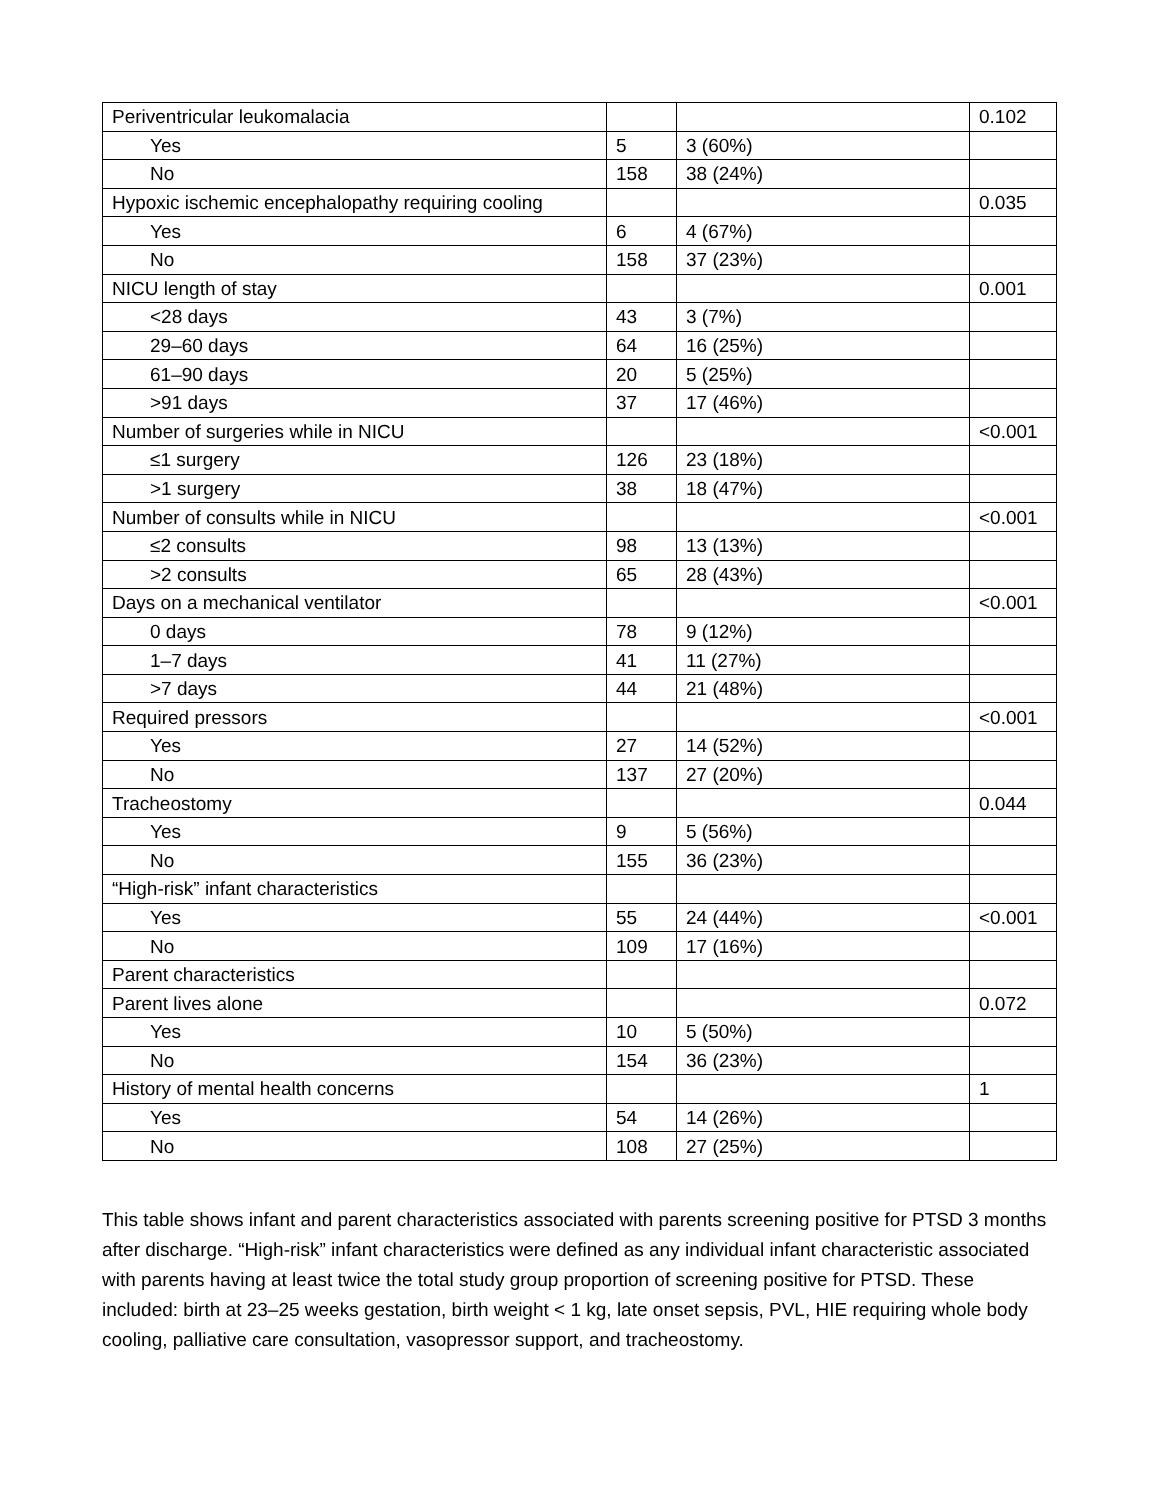| Periventricular leukomalacia | | | 0.102 |
| Yes | 5 | 3 (60%) | |
| No | 158 | 38 (24%) | |
| Hypoxic ischemic encephalopathy requiring cooling | | | 0.035 |
| Yes | 6 | 4 (67%) | |
| No | 158 | 37 (23%) | |
| NICU length of stay | | | 0.001 |
| <28 days | 43 | 3 (7%) | |
| 29–60 days | 64 | 16 (25%) | |
| 61–90 days | 20 | 5 (25%) | |
| >91 days | 37 | 17 (46%) | |
| Number of surgeries while in NICU | | | <0.001 |
| ≤1 surgery | 126 | 23 (18%) | |
| >1 surgery | 38 | 18 (47%) | |
| Number of consults while in NICU | | | <0.001 |
| ≤2 consults | 98 | 13 (13%) | |
| >2 consults | 65 | 28 (43%) | |
| Days on a mechanical ventilator | | | <0.001 |
| 0 days | 78 | 9 (12%) | |
| 1–7 days | 41 | 11 (27%) | |
| >7 days | 44 | 21 (48%) | |
| Required pressors | | | <0.001 |
| Yes | 27 | 14 (52%) | |
| No | 137 | 27 (20%) | |
| Tracheostomy | | | 0.044 |
| Yes | 9 | 5 (56%) | |
| No | 155 | 36 (23%) | |
| “High-risk” infant characteristics | | | |
| Yes | 55 | 24 (44%) | <0.001 |
| No | 109 | 17 (16%) | |
| Parent characteristics | | | |
| Parent lives alone | | | 0.072 |
| Yes | 10 | 5 (50%) | |
| No | 154 | 36 (23%) | |
| History of mental health concerns | | | 1 |
| Yes | 54 | 14 (26%) | |
| No | 108 | 27 (25%) | |
This table shows infant and parent characteristics associated with parents screening positive for PTSD 3 months after discharge. “High-risk” infant characteristics were defined as any individual infant characteristic associated with parents having at least twice the total study group proportion of screening positive for PTSD. These included: birth at 23–25 weeks gestation, birth weight < 1 kg, late onset sepsis, PVL, HIE requiring whole body cooling, palliative care consultation, vasopressor support, and tracheostomy.